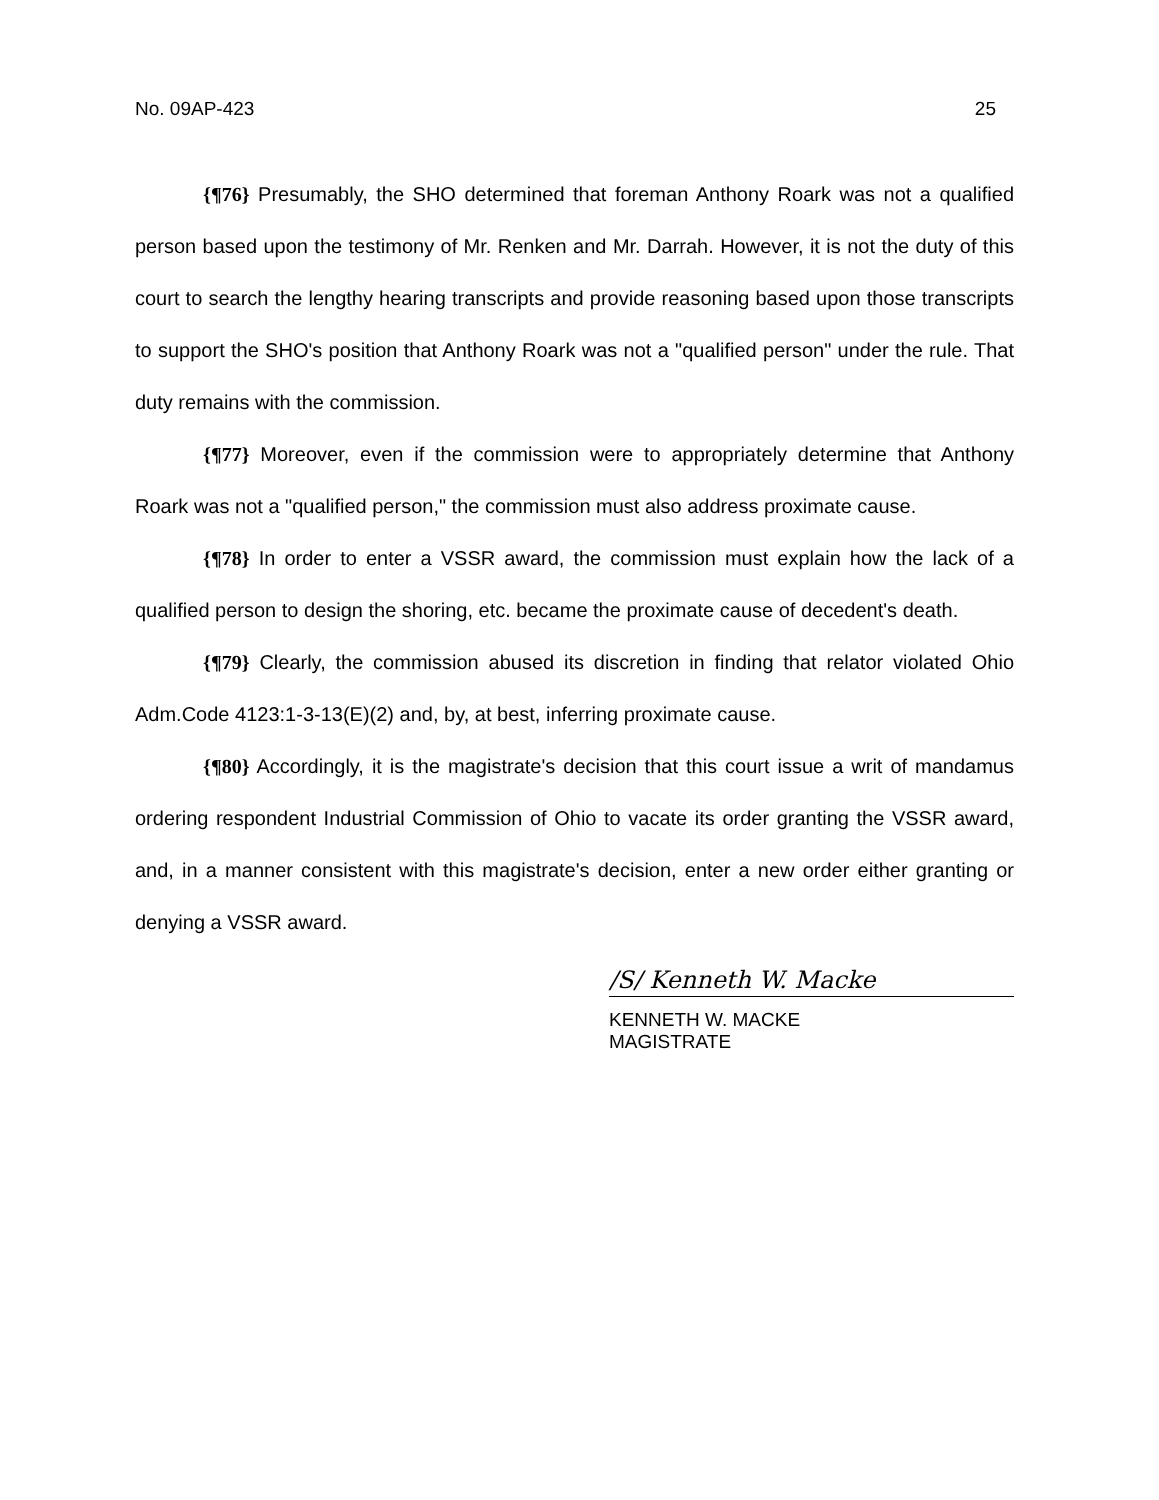No. 09AP-423 25
{¶76} Presumably, the SHO determined that foreman Anthony Roark was not a qualified person based upon the testimony of Mr. Renken and Mr. Darrah. However, it is not the duty of this court to search the lengthy hearing transcripts and provide reasoning based upon those transcripts to support the SHO's position that Anthony Roark was not a "qualified person" under the rule. That duty remains with the commission.
{¶77} Moreover, even if the commission were to appropriately determine that Anthony Roark was not a "qualified person," the commission must also address proximate cause.
{¶78} In order to enter a VSSR award, the commission must explain how the lack of a qualified person to design the shoring, etc. became the proximate cause of decedent's death.
{¶79} Clearly, the commission abused its discretion in finding that relator violated Ohio Adm.Code 4123:1-3-13(E)(2) and, by, at best, inferring proximate cause.
{¶80} Accordingly, it is the magistrate's decision that this court issue a writ of mandamus ordering respondent Industrial Commission of Ohio to vacate its order granting the VSSR award, and, in a manner consistent with this magistrate's decision, enter a new order either granting or denying a VSSR award.
/S/ Kenneth W. Macke
KENNETH W. MACKE
MAGISTRATE